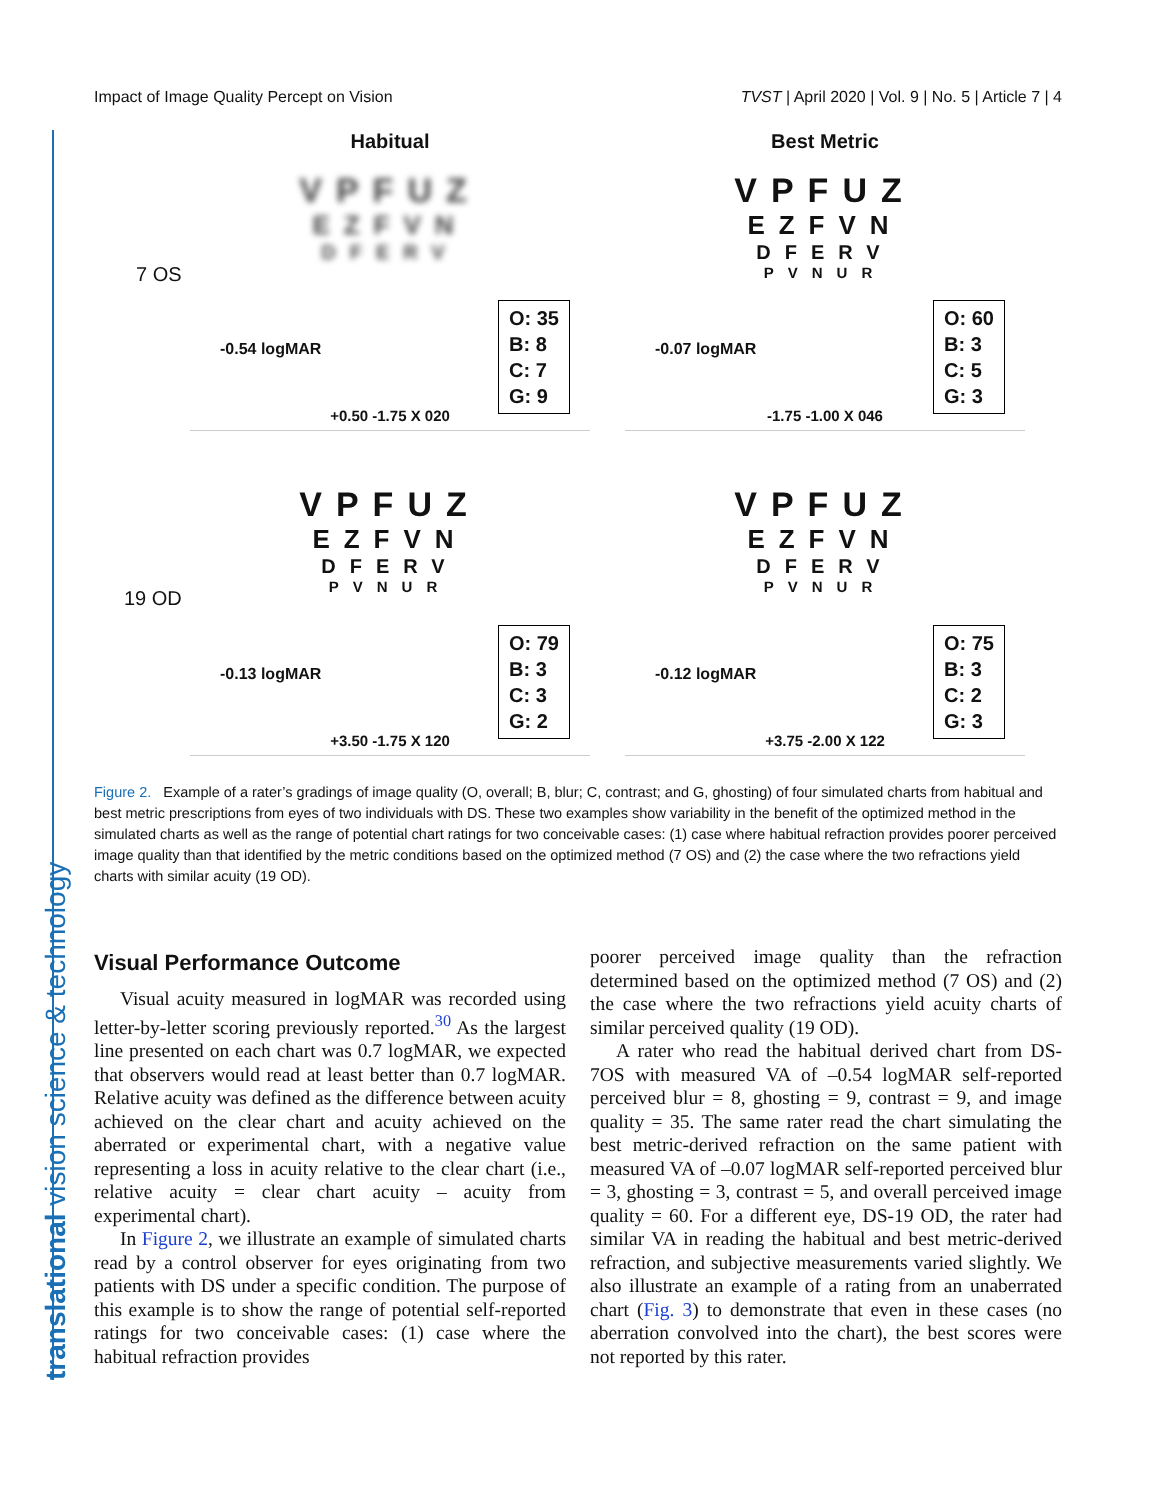Impact of Image Quality Percept on Vision TVST | April 2020 | Vol. 9 | No. 5 | Article 7 | 4
7 OS
19 OD
Habitual
VPFUZ
EZFVN
DFERV
-0.54 logMAR
O: 35
B: 8
C: 7
G: 9
+0.50 -1.75 X 020
Best Metric
VPFUZ
EZFVN
DFERV
PVNUR
-0.07 logMAR
O: 60
B: 3
C: 5
G: 3
-1.75 -1.00 X 046
VPFUZ
EZFVN
DFERV
PVNUR
-0.13 logMAR
O: 79
B: 3
C: 3
G: 2
+3.50 -1.75 X 120
VPFUZ
EZFVN
DFERV
PVNUR
-0.12 logMAR
O: 75
B: 3
C: 2
G: 3
+3.75 -2.00 X 122
Figure 2. Example of a rater’s gradings of image quality (O, overall; B, blur; C, contrast; and G, ghosting) of four simulated charts from habitual and best metric prescriptions from eyes of two individuals with DS. These two examples show variability in the benefit of the optimized method in the simulated charts as well as the range of potential chart ratings for two conceivable cases: (1) case where habitual refraction provides poorer perceived image quality than that identified by the metric conditions based on the optimized method (7 OS) and (2) the case where the two refractions yield charts with similar acuity (19 OD).
Visual Performance Outcome
Visual acuity measured in logMAR was recorded using letter-by-letter scoring previously reported.<sup>30</sup> As the largest line presented on each chart was 0.7 logMAR, we expected that observers would read at least better than 0.7 logMAR. Relative acuity was defined as the difference between acuity achieved on the clear chart and acuity achieved on the aberrated or experimental chart, with a negative value representing a loss in acuity relative to the clear chart (i.e., relative acuity = clear chart acuity – acuity from experimental chart).
In Figure 2, we illustrate an example of simulated charts read by a control observer for eyes originating from two patients with DS under a specific condition. The purpose of this example is to show the range of potential self-reported ratings for two conceivable cases: (1) case where the habitual refraction provides
poorer perceived image quality than the refraction determined based on the optimized method (7 OS) and (2) the case where the two refractions yield acuity charts of similar perceived quality (19 OD).
A rater who read the habitual derived chart from DS-7OS with measured VA of –0.54 logMAR self-reported perceived blur = 8, ghosting = 9, contrast = 9, and image quality = 35. The same rater read the chart simulating the best metric-derived refraction on the same patient with measured VA of –0.07 logMAR self-reported perceived blur = 3, ghosting = 3, contrast = 5, and overall perceived image quality = 60. For a different eye, DS-19 OD, the rater had similar VA in reading the habitual and best metric-derived refraction, and subjective measurements varied slightly. We also illustrate an example of a rating from an unaberrated chart (Fig. 3) to demonstrate that even in these cases (no aberration convolved into the chart), the best scores were not reported by this rater.
translational vision science & technology